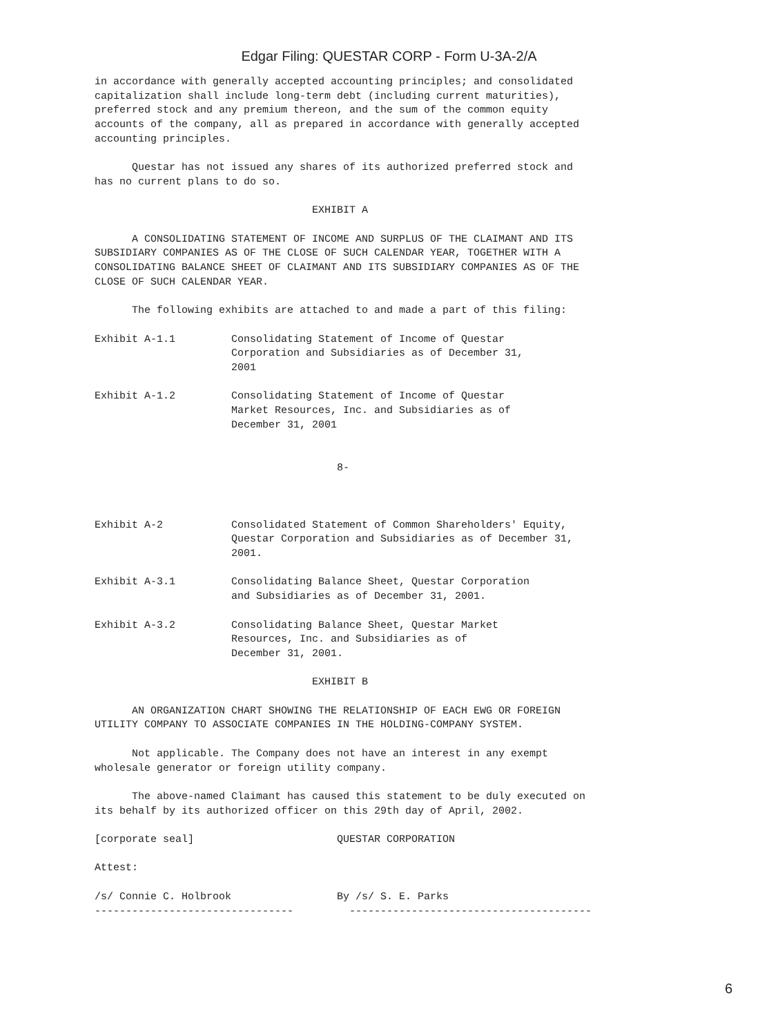Edgar Filing: QUESTAR CORP - Form U-3A-2/A
in accordance with generally accepted accounting principles; and consolidated
capitalization shall include long-term debt (including current maturities),
preferred stock and any premium thereon, and the sum of the common equity
accounts of the company, all as prepared in accordance with generally accepted
accounting principles.
      Questar has not issued any shares of its authorized preferred stock and
has no current plans to do so.
                                   EXHIBIT A
      A CONSOLIDATING STATEMENT OF INCOME AND SURPLUS OF THE CLAIMANT AND ITS
SUBSIDIARY COMPANIES AS OF THE CLOSE OF SUCH CALENDAR YEAR, TOGETHER WITH A
CONSOLIDATING BALANCE SHEET OF CLAIMANT AND ITS SUBSIDIARY COMPANIES AS OF THE
CLOSE OF SUCH CALENDAR YEAR.
      The following exhibits are attached to and made a part of this filing:
Exhibit A-1.1         Consolidating Statement of Income of Questar
                      Corporation and Subsidiaries as of December 31,
                      2001
Exhibit A-1.2         Consolidating Statement of Income of Questar
                      Market Resources, Inc. and Subsidiaries as of
                      December 31, 2001
                                       8-
Exhibit A-2           Consolidated Statement of Common Shareholders' Equity,
                      Questar Corporation and Subsidiaries as of December 31,
                      2001.
Exhibit A-3.1         Consolidating Balance Sheet, Questar Corporation
                      and Subsidiaries as of December 31, 2001.
Exhibit A-3.2         Consolidating Balance Sheet, Questar Market
                      Resources, Inc. and Subsidiaries as of
                      December 31, 2001.
                                   EXHIBIT B
      AN ORGANIZATION CHART SHOWING THE RELATIONSHIP OF EACH EWG OR FOREIGN
UTILITY COMPANY TO ASSOCIATE COMPANIES IN THE HOLDING-COMPANY SYSTEM.
      Not applicable. The Company does not have an interest in any exempt
wholesale generator or foreign utility company.
      The above-named Claimant has caused this statement to be duly executed on
its behalf by its authorized officer on this 29th day of April, 2002.
[corporate seal]                       QUESTAR CORPORATION
Attest:
/s/ Connie C. Holbrook                 By /s/ S. E. Parks
--------------------------------         ---------------------------------------
6